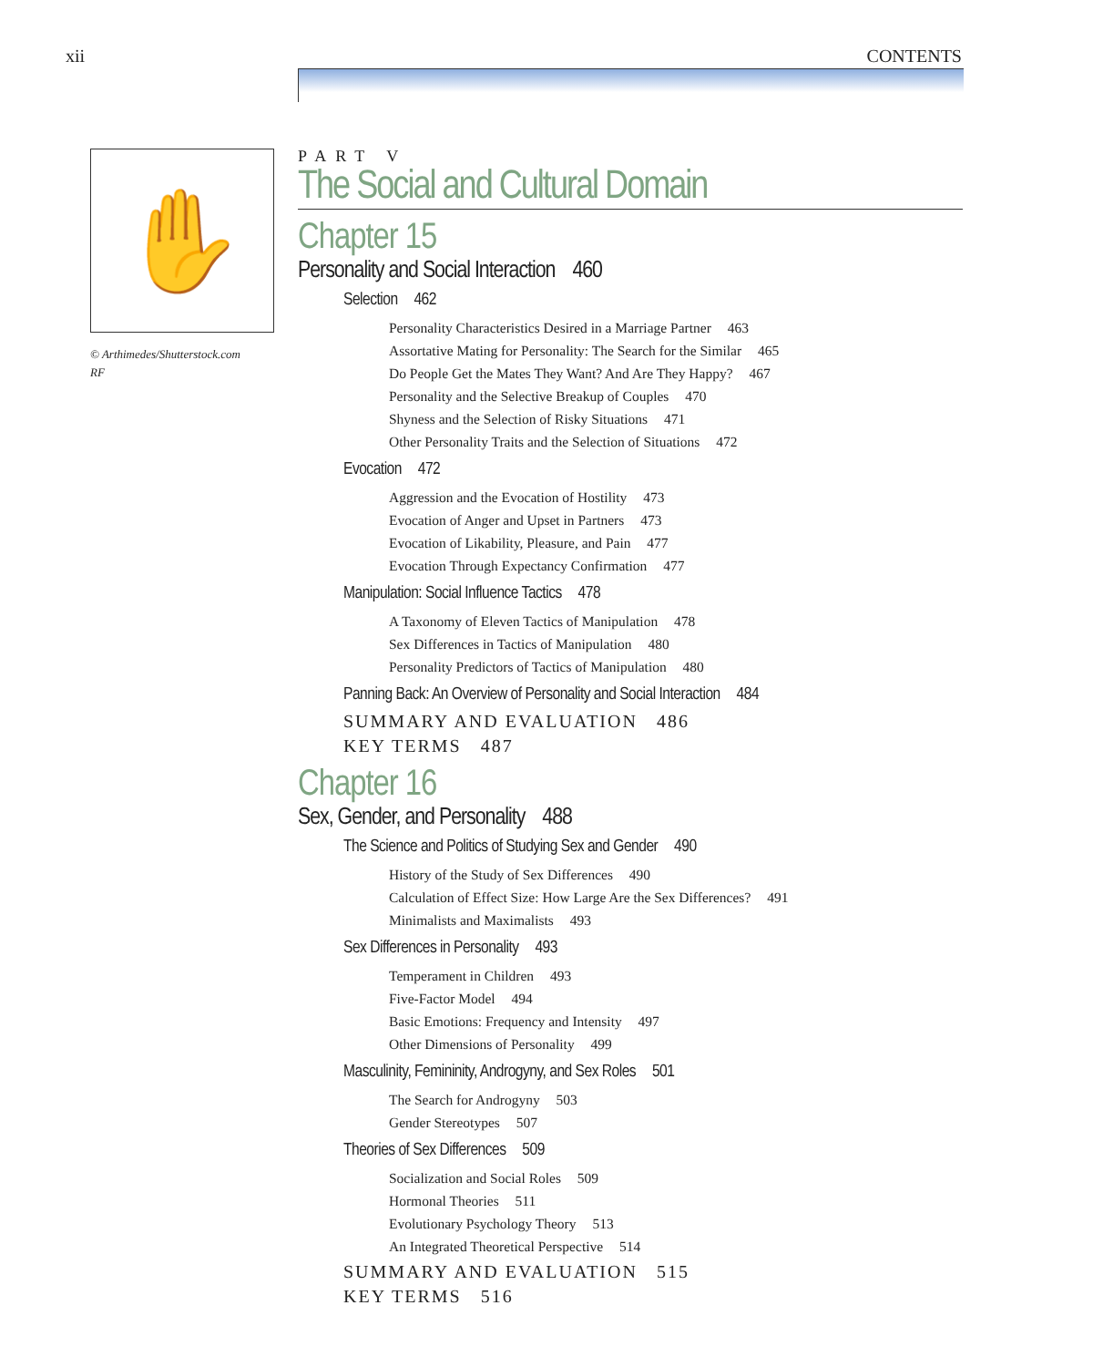xii CONTENTS
✋
© Arthimedes/Shutterstock.com RF
PART V
The Social and Cultural Domain
Chapter 15
Personality and Social Interaction 460
Selection 462
Personality Characteristics Desired in a Marriage Partner 463
Assortative Mating for Personality: The Search for the Similar 465
Do People Get the Mates They Want? And Are They Happy? 467
Personality and the Selective Breakup of Couples 470
Shyness and the Selection of Risky Situations 471
Other Personality Traits and the Selection of Situations 472
Evocation 472
Aggression and the Evocation of Hostility 473
Evocation of Anger and Upset in Partners 473
Evocation of Likability, Pleasure, and Pain 477
Evocation Through Expectancy Confirmation 477
Manipulation: Social Influence Tactics 478
A Taxonomy of Eleven Tactics of Manipulation 478
Sex Differences in Tactics of Manipulation 480
Personality Predictors of Tactics of Manipulation 480
Panning Back: An Overview of Personality and Social Interaction 484
SUMMARY AND EVALUATION 486
KEY TERMS 487
Chapter 16
Sex, Gender, and Personality 488
The Science and Politics of Studying Sex and Gender 490
History of the Study of Sex Differences 490
Calculation of Effect Size: How Large Are the Sex Differences? 491
Minimalists and Maximalists 493
Sex Differences in Personality 493
Temperament in Children 493
Five-Factor Model 494
Basic Emotions: Frequency and Intensity 497
Other Dimensions of Personality 499
Masculinity, Femininity, Androgyny, and Sex Roles 501
The Search for Androgyny 503
Gender Stereotypes 507
Theories of Sex Differences 509
Socialization and Social Roles 509
Hormonal Theories 511
Evolutionary Psychology Theory 513
An Integrated Theoretical Perspective 514
SUMMARY AND EVALUATION 515
KEY TERMS 516